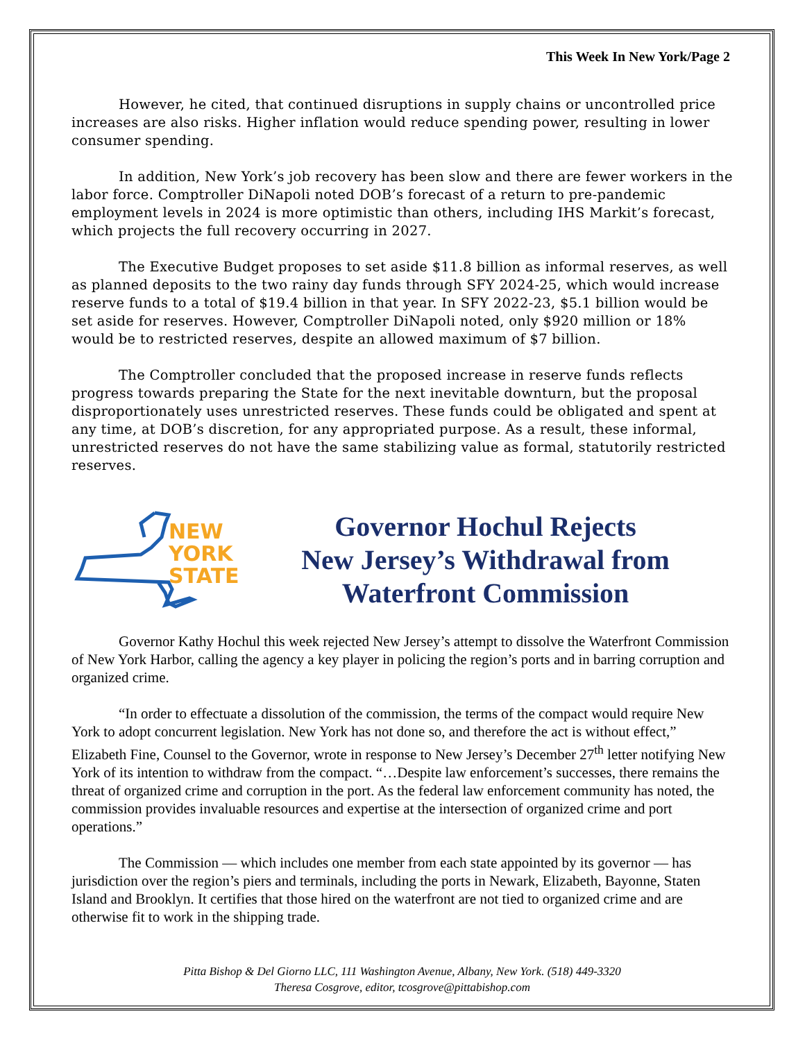This Week In New York/Page 2
However, he cited, that continued disruptions in supply chains or uncontrolled price increases are also risks. Higher inflation would reduce spending power, resulting in lower consumer spending.
In addition, New York’s job recovery has been slow and there are fewer workers in the labor force. Comptroller DiNapoli noted DOB’s forecast of a return to pre-pandemic employment levels in 2024 is more optimistic than others, including IHS Markit’s forecast, which projects the full recovery occurring in 2027.
The Executive Budget proposes to set aside $11.8 billion as informal reserves, as well as planned deposits to the two rainy day funds through SFY 2024-25, which would increase reserve funds to a total of $19.4 billion in that year. In SFY 2022-23, $5.1 billion would be set aside for reserves. However, Comptroller DiNapoli noted, only $920 million or 18% would be to restricted reserves, despite an allowed maximum of $7 billion.
The Comptroller concluded that the proposed increase in reserve funds reflects progress towards preparing the State for the next inevitable downturn, but the proposal disproportionately uses unrestricted reserves. These funds could be obligated and spent at any time, at DOB’s discretion, for any appropriated purpose. As a result, these informal, unrestricted reserves do not have the same stabilizing value as formal, statutorily restricted reserves.
NEW
YORK
STATE
Governor Hochul Rejects
New Jersey’s Withdrawal from
Waterfront Commission
Governor Kathy Hochul this week rejected New Jersey’s attempt to dissolve the Waterfront Commission of New York Harbor, calling the agency a key player in policing the region’s ports and in barring corruption and organized crime.
“In order to effectuate a dissolution of the commission, the terms of the compact would require New York to adopt concurrent legislation. New York has not done so, and therefore the act is without effect,” Elizabeth Fine, Counsel to the Governor, wrote in response to New Jersey’s December 27<sup>th</sup> letter notifying New York of its intention to withdraw from the compact. “…Despite law enforcement’s successes, there remains the threat of organized crime and corruption in the port. As the federal law enforcement community has noted, the commission provides invaluable resources and expertise at the intersection of organized crime and port operations.”
The Commission — which includes one member from each state appointed by its governor — has jurisdiction over the region’s piers and terminals, including the ports in Newark, Elizabeth, Bayonne, Staten Island and Brooklyn. It certifies that those hired on the waterfront are not tied to organized crime and are otherwise fit to work in the shipping trade.
Pitta Bishop & Del Giorno LLC, 111 Washington Avenue, Albany, New York. (518) 449-3320
Theresa Cosgrove, editor, tcosgrove@pittabishop.com